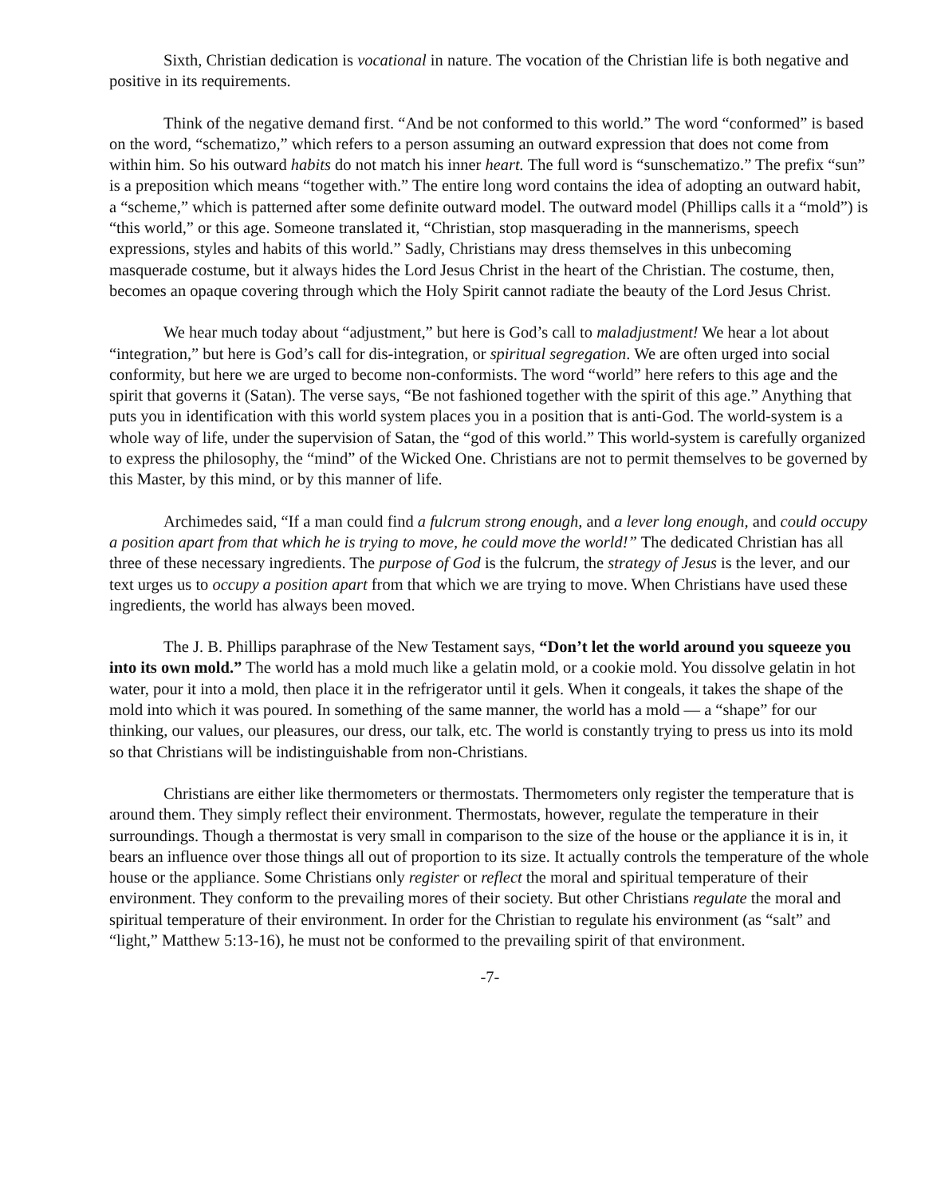Sixth, Christian dedication is vocational in nature. The vocation of the Christian life is both negative and positive in its requirements.
Think of the negative demand first. “And be not conformed to this world.” The word “conformed” is based on the word, “schematizo,” which refers to a person assuming an outward expression that does not come from within him. So his outward habits do not match his inner heart. The full word is “sunschematizo.” The prefix “sun” is a preposition which means “together with.” The entire long word contains the idea of adopting an outward habit, a “scheme,” which is patterned after some definite outward model. The outward model (Phillips calls it a “mold”) is “this world,” or this age. Someone translated it, “Christian, stop masquerading in the mannerisms, speech expressions, styles and habits of this world.” Sadly, Christians may dress themselves in this unbecoming masquerade costume, but it always hides the Lord Jesus Christ in the heart of the Christian. The costume, then, becomes an opaque covering through which the Holy Spirit cannot radiate the beauty of the Lord Jesus Christ.
We hear much today about “adjustment,” but here is God’s call to maladjustment! We hear a lot about “integration,” but here is God’s call for dis-integration, or spiritual segregation. We are often urged into social conformity, but here we are urged to become non-conformists. The word “world” here refers to this age and the spirit that governs it (Satan). The verse says, “Be not fashioned together with the spirit of this age.” Anything that puts you in identification with this world system places you in a position that is anti-God. The world-system is a whole way of life, under the supervision of Satan, the “god of this world.” This world-system is carefully organized to express the philosophy, the “mind” of the Wicked One. Christians are not to permit themselves to be governed by this Master, by this mind, or by this manner of life.
Archimedes said, “If a man could find a fulcrum strong enough, and a lever long enough, and could occupy a position apart from that which he is trying to move, he could move the world!” The dedicated Christian has all three of these necessary ingredients. The purpose of God is the fulcrum, the strategy of Jesus is the lever, and our text urges us to occupy a position apart from that which we are trying to move. When Christians have used these ingredients, the world has always been moved.
The J. B. Phillips paraphrase of the New Testament says, “Don’t let the world around you squeeze you into its own mold.” The world has a mold much like a gelatin mold, or a cookie mold. You dissolve gelatin in hot water, pour it into a mold, then place it in the refrigerator until it gels. When it congeals, it takes the shape of the mold into which it was poured. In something of the same manner, the world has a mold — a “shape” for our thinking, our values, our pleasures, our dress, our talk, etc. The world is constantly trying to press us into its mold so that Christians will be indistinguishable from non-Christians.
Christians are either like thermometers or thermostats. Thermometers only register the temperature that is around them. They simply reflect their environment. Thermostats, however, regulate the temperature in their surroundings. Though a thermostat is very small in comparison to the size of the house or the appliance it is in, it bears an influence over those things all out of proportion to its size. It actually controls the temperature of the whole house or the appliance. Some Christians only register or reflect the moral and spiritual temperature of their environment. They conform to the prevailing mores of their society. But other Christians regulate the moral and spiritual temperature of their environment. In order for the Christian to regulate his environment (as “salt” and “light,” Matthew 5:13-16), he must not be conformed to the prevailing spirit of that environment.
-7-